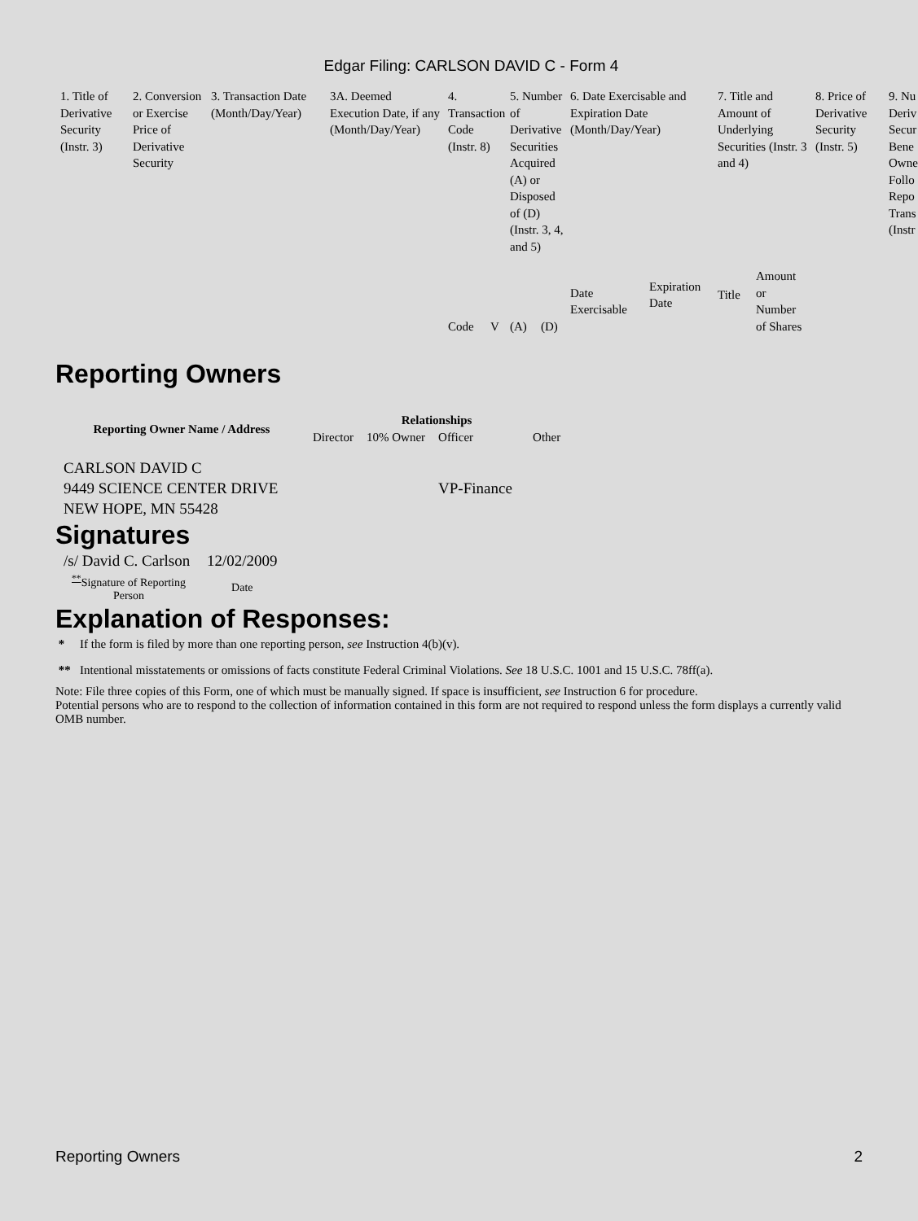Edgar Filing: CARLSON DAVID C - Form 4
| 1. Title of Derivative Security (Instr. 3) | 2. Conversion or Exercise Price of Derivative Security | 3. Transaction Date (Month/Day/Year) | 3A. Deemed Execution Date, if any (Month/Day/Year) | 4. Transaction Code (Instr. 8) | | 5. Number of Derivative Securities Acquired (A) or Disposed of (D) (Instr. 3, 4, and 5) | | 6. Date Exercisable and Expiration Date (Month/Day/Year) | | 7. Title and Amount of Underlying Securities (Instr. 3 and 4) | | 8. Price of Derivative Security (Instr. 5) | 9. Nu Deriv Secur Bene Owne Follo Repo Trans (Instr |
| | | | | Code | V | (A) | (D) | Date Exercisable | Expiration Date | Title | Amount or Number of Shares | | |
Reporting Owners
| Reporting Owner Name / Address | Relationships | | | |
| --- | --- | --- | --- | --- |
| | Director | 10% Owner | Officer | Other |
| CARLSON DAVID C 9449 SCIENCE CENTER DRIVE NEW HOPE, MN 55428 | | | VP-Finance | |
Signatures
| /s/ David C. Carlson | 12/02/2009 |
| <sup>**</sup> Signature of Reporting Person | Date |
Explanation of Responses:
* If the form is filed by more than one reporting person, see Instruction 4(b)(v).
** Intentional misstatements or omissions of facts constitute Federal Criminal Violations. See 18 U.S.C. 1001 and 15 U.S.C. 78ff(a).
Note: File three copies of this Form, one of which must be manually signed. If space is insufficient, see Instruction 6 for procedure.
Potential persons who are to respond to the collection of information contained in this form are not required to respond unless the form displays a currently valid OMB number.
Reporting Owners 2